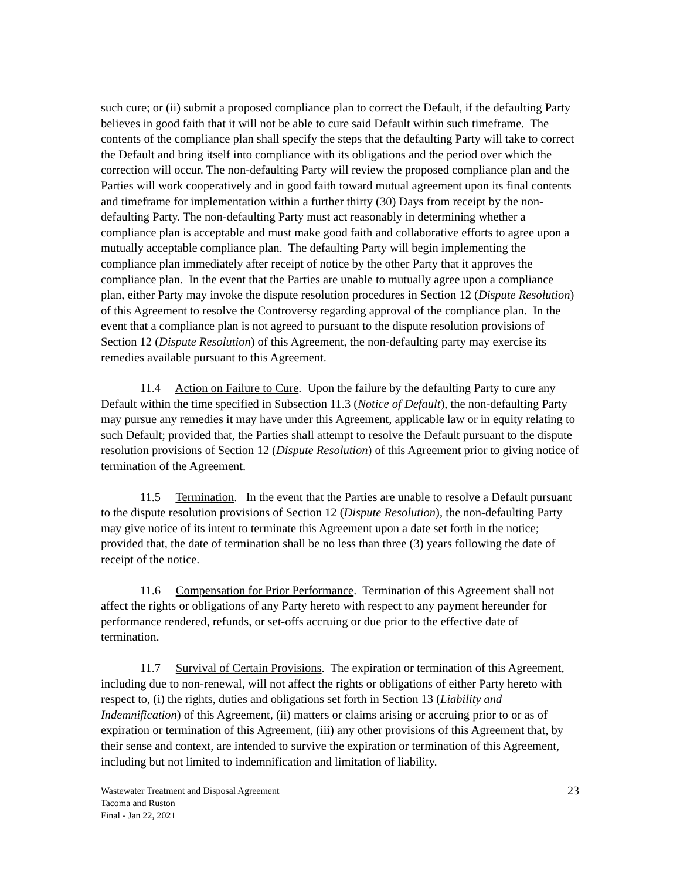such cure; or (ii) submit a proposed compliance plan to correct the Default, if the defaulting Party believes in good faith that it will not be able to cure said Default within such timeframe. The contents of the compliance plan shall specify the steps that the defaulting Party will take to correct the Default and bring itself into compliance with its obligations and the period over which the correction will occur. The non-defaulting Party will review the proposed compliance plan and the Parties will work cooperatively and in good faith toward mutual agreement upon its final contents and timeframe for implementation within a further thirty (30) Days from receipt by the non-defaulting Party. The non-defaulting Party must act reasonably in determining whether a compliance plan is acceptable and must make good faith and collaborative efforts to agree upon a mutually acceptable compliance plan. The defaulting Party will begin implementing the compliance plan immediately after receipt of notice by the other Party that it approves the compliance plan. In the event that the Parties are unable to mutually agree upon a compliance plan, either Party may invoke the dispute resolution procedures in Section 12 (Dispute Resolution) of this Agreement to resolve the Controversy regarding approval of the compliance plan. In the event that a compliance plan is not agreed to pursuant to the dispute resolution provisions of Section 12 (Dispute Resolution) of this Agreement, the non-defaulting party may exercise its remedies available pursuant to this Agreement.
11.4 Action on Failure to Cure. Upon the failure by the defaulting Party to cure any Default within the time specified in Subsection 11.3 (Notice of Default), the non-defaulting Party may pursue any remedies it may have under this Agreement, applicable law or in equity relating to such Default; provided that, the Parties shall attempt to resolve the Default pursuant to the dispute resolution provisions of Section 12 (Dispute Resolution) of this Agreement prior to giving notice of termination of the Agreement.
11.5 Termination. In the event that the Parties are unable to resolve a Default pursuant to the dispute resolution provisions of Section 12 (Dispute Resolution), the non-defaulting Party may give notice of its intent to terminate this Agreement upon a date set forth in the notice; provided that, the date of termination shall be no less than three (3) years following the date of receipt of the notice.
11.6 Compensation for Prior Performance. Termination of this Agreement shall not affect the rights or obligations of any Party hereto with respect to any payment hereunder for performance rendered, refunds, or set-offs accruing or due prior to the effective date of termination.
11.7 Survival of Certain Provisions. The expiration or termination of this Agreement, including due to non-renewal, will not affect the rights or obligations of either Party hereto with respect to, (i) the rights, duties and obligations set forth in Section 13 (Liability and Indemnification) of this Agreement, (ii) matters or claims arising or accruing prior to or as of expiration or termination of this Agreement, (iii) any other provisions of this Agreement that, by their sense and context, are intended to survive the expiration or termination of this Agreement, including but not limited to indemnification and limitation of liability.
Wastewater Treatment and Disposal Agreement
Tacoma and Ruston
Final - Jan 22, 2021
23